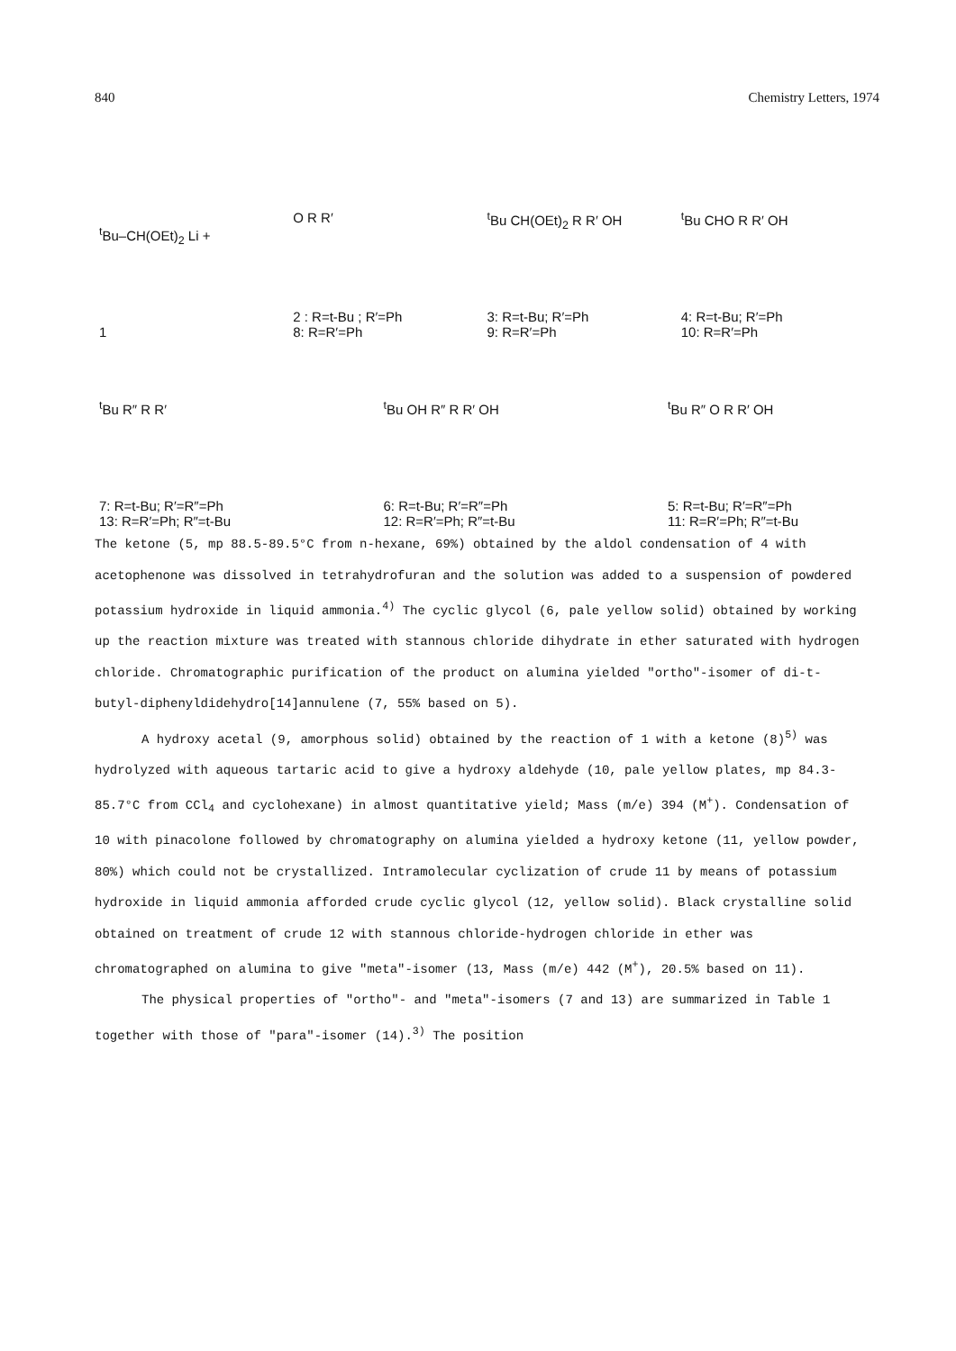840 Chemistry Letters, 1974
<sup>t</sup> Bu–CH(OEt)<sub>2</sub> Li +
1
O R R′
2 : R=t-Bu ; R′=Ph
8: R=R′=Ph
<sup>t</sup> Bu CH(OEt)<sub>2</sub> R R′ OH
3: R=t-Bu; R′=Ph
9: R=R′=Ph
<sup>t</sup> Bu CHO R R′ OH
4: R=t-Bu; R′=Ph
10: R=R′=Ph
<sup>t</sup> Bu R″ R R′
7: R=t-Bu; R′=R″=Ph
13: R=R′=Ph; R″=t-Bu
<sup>t</sup> Bu OH R″ R R′ OH
6: R=t-Bu; R′=R″=Ph
12: R=R′=Ph; R″=t-Bu
<sup>t</sup> Bu R″ O R R′ OH
5: R=t-Bu; R′=R″=Ph
11: R=R′=Ph; R″=t-Bu
The ketone (5, mp 88.5-89.5°C from n-hexane, 69%) obtained by the aldol condensation of 4 with acetophenone was dissolved in tetrahydrofuran and the solution was added to a suspension of powdered potassium hydroxide in liquid ammonia.<sup>4)</sup> The cyclic glycol (6, pale yellow solid) obtained by working up the reaction mixture was treated with stannous chloride dihydrate in ether saturated with hydrogen chloride. Chromatographic purification of the product on alumina yielded "ortho"-isomer of di-t-butyl-diphenyldidehydro[14]annulene (7, 55% based on 5).
A hydroxy acetal (9, amorphous solid) obtained by the reaction of 1 with a ketone (8)<sup>5)</sup> was hydrolyzed with aqueous tartaric acid to give a hydroxy aldehyde (10, pale yellow plates, mp 84.3-85.7°C from CCl<sub>4</sub> and cyclohexane) in almost quantitative yield; Mass (m/e) 394 (M<sup>+</sup>). Condensation of 10 with pinacolone followed by chromatography on alumina yielded a hydroxy ketone (11, yellow powder, 80%) which could not be crystallized. Intramolecular cyclization of crude 11 by means of potassium hydroxide in liquid ammonia afforded crude cyclic glycol (12, yellow solid). Black crystalline solid obtained on treatment of crude 12 with stannous chloride-hydrogen chloride in ether was chromatographed on alumina to give "meta"-isomer (13, Mass (m/e) 442 (M<sup>+</sup>), 20.5% based on 11).
The physical properties of "ortho"- and "meta"-isomers (7 and 13) are summarized in Table 1 together with those of "para"-isomer (14).<sup>3)</sup> The position